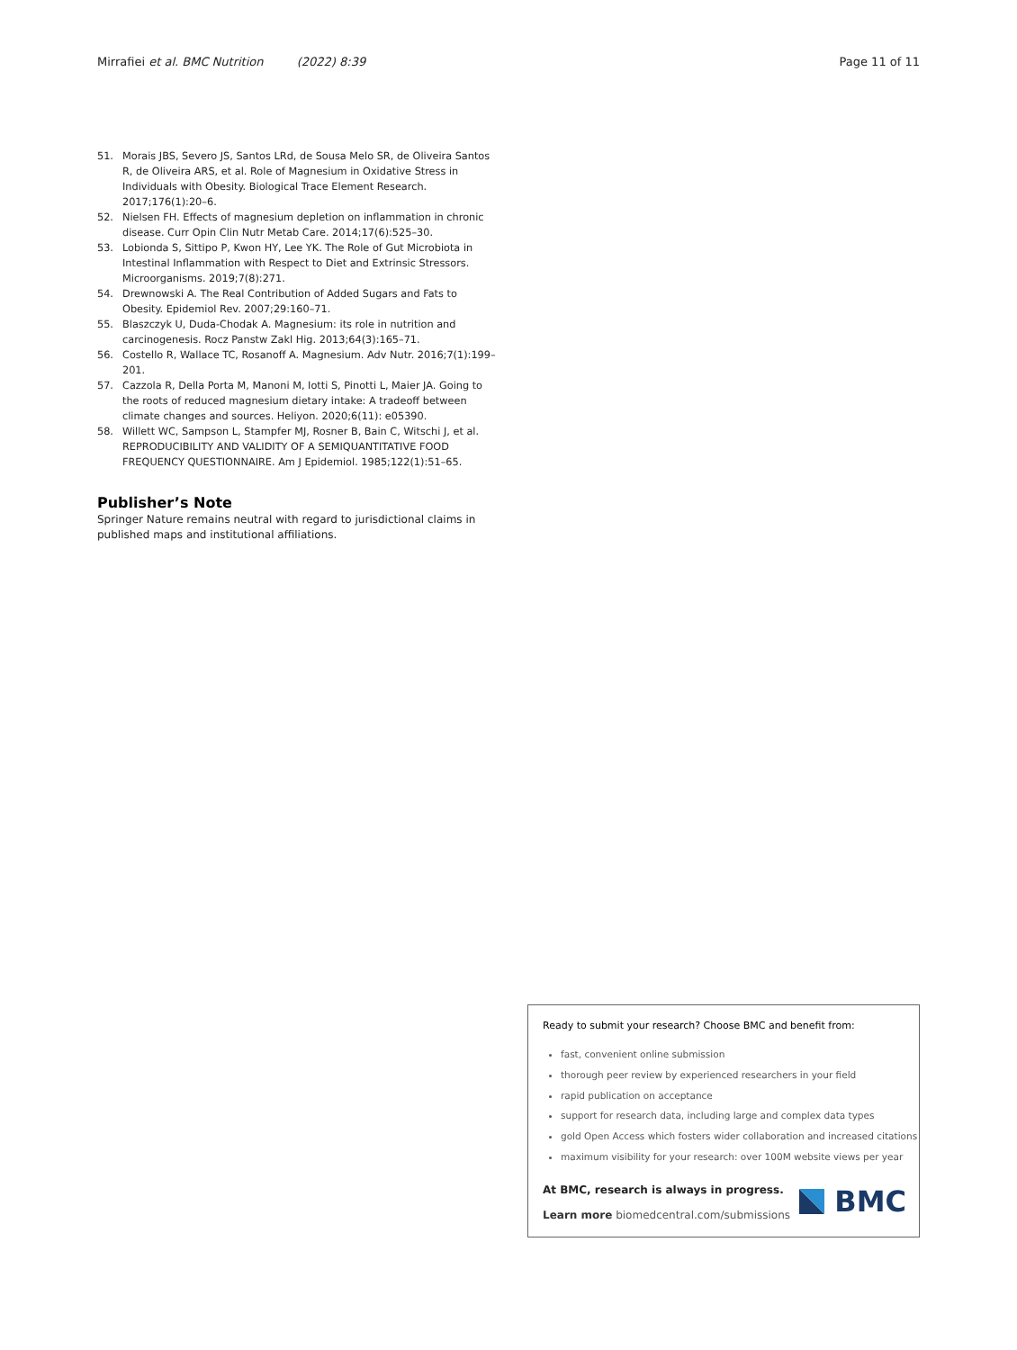Mirrafiei et al. BMC Nutrition (2022) 8:39
Page 11 of 11
51. Morais JBS, Severo JS, Santos LRd, de Sousa Melo SR, de Oliveira Santos R, de Oliveira ARS, et al. Role of Magnesium in Oxidative Stress in Individuals with Obesity. Biological Trace Element Research. 2017;176(1):20–6.
52. Nielsen FH. Effects of magnesium depletion on inflammation in chronic disease. Curr Opin Clin Nutr Metab Care. 2014;17(6):525–30.
53. Lobionda S, Sittipo P, Kwon HY, Lee YK. The Role of Gut Microbiota in Intestinal Inflammation with Respect to Diet and Extrinsic Stressors. Microorganisms. 2019;7(8):271.
54. Drewnowski A. The Real Contribution of Added Sugars and Fats to Obesity. Epidemiol Rev. 2007;29:160–71.
55. Blaszczyk U, Duda-Chodak A. Magnesium: its role in nutrition and carcinogenesis. Rocz Panstw Zakl Hig. 2013;64(3):165–71.
56. Costello R, Wallace TC, Rosanoff A. Magnesium. Adv Nutr. 2016;7(1):199–201.
57. Cazzola R, Della Porta M, Manoni M, Iotti S, Pinotti L, Maier JA. Going to the roots of reduced magnesium dietary intake: A tradeoff between climate changes and sources. Heliyon. 2020;6(11): e05390.
58. Willett WC, Sampson L, Stampfer MJ, Rosner B, Bain C, Witschi J, et al. REPRODUCIBILITY AND VALIDITY OF A SEMIQUANTITATIVE FOOD FREQUENCY QUESTIONNAIRE. Am J Epidemiol. 1985;122(1):51–65.
Publisher’s Note
Springer Nature remains neutral with regard to jurisdictional claims in published maps and institutional affiliations.
Ready to submit your research? Choose BMC and benefit from:
fast, convenient online submission
thorough peer review by experienced researchers in your field
rapid publication on acceptance
support for research data, including large and complex data types
gold Open Access which fosters wider collaboration and increased citations
maximum visibility for your research: over 100M website views per year
At BMC, research is always in progress.
Learn more biomedcentral.com/submissions
BMC